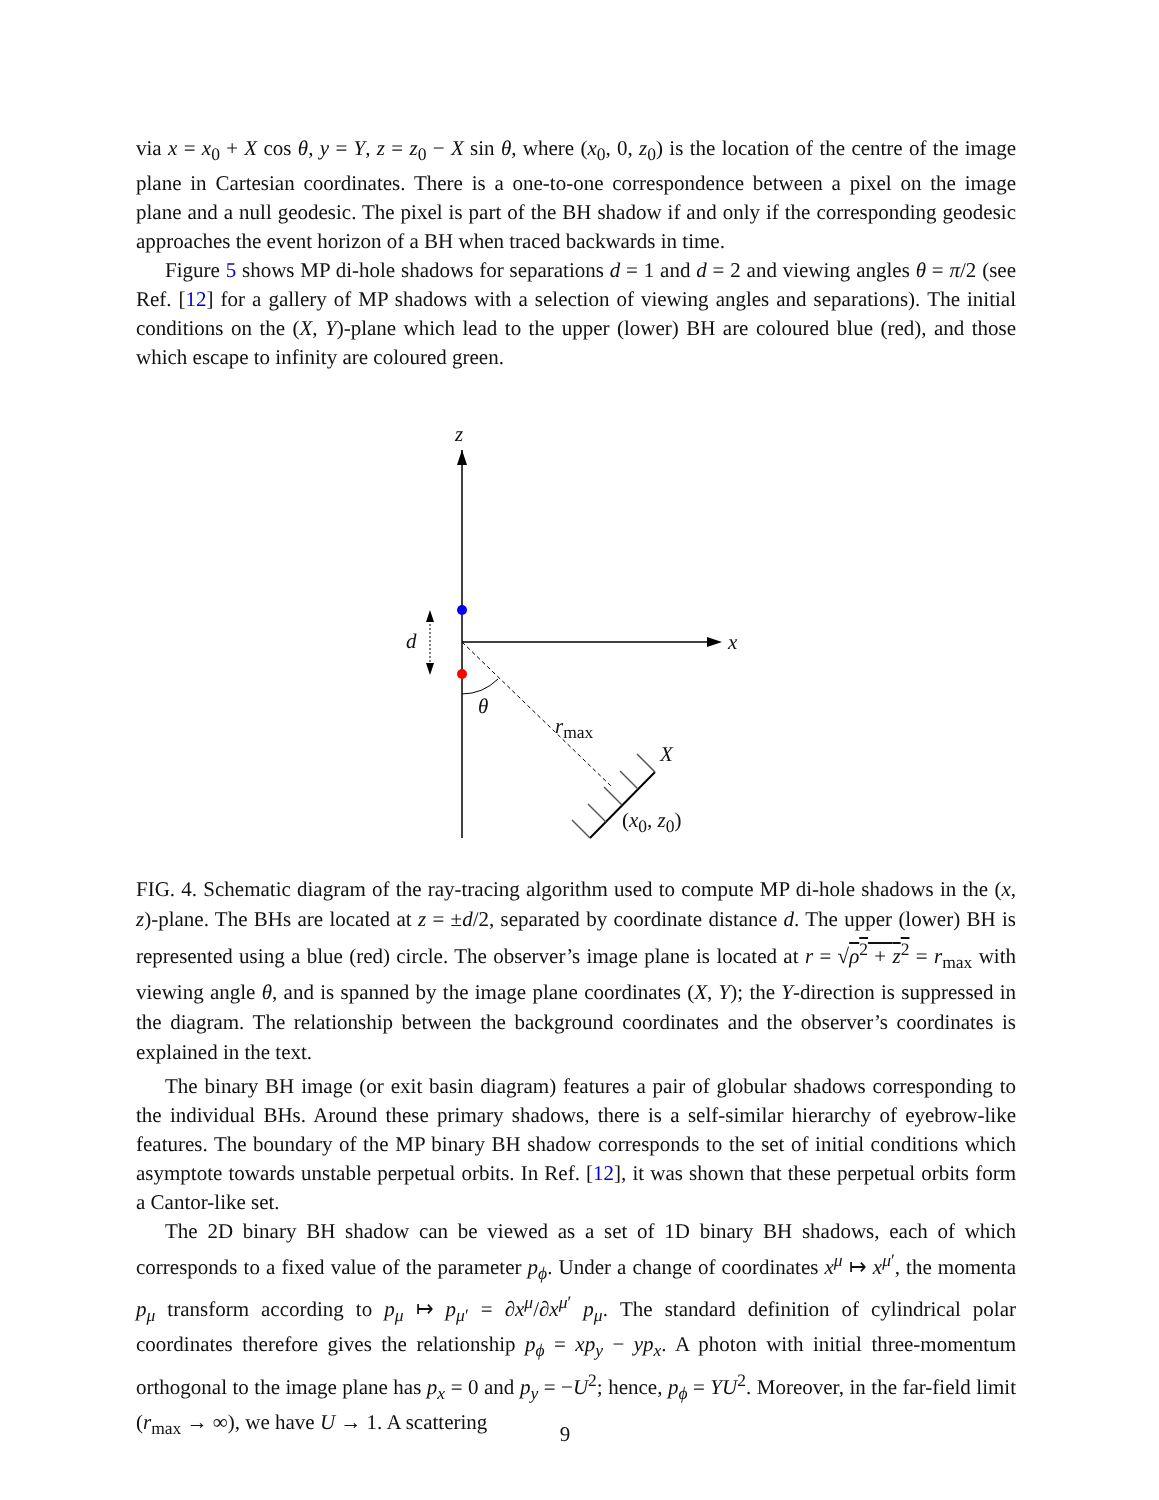via x = x<sub>0</sub> + X cos θ, y = Y, z = z<sub>0</sub> − X sin θ, where (x<sub>0</sub>, 0, z<sub>0</sub>) is the location of the centre of the image plane in Cartesian coordinates. There is a one-to-one correspondence between a pixel on the image plane and a null geodesic. The pixel is part of the BH shadow if and only if the corresponding geodesic approaches the event horizon of a BH when traced backwards in time.
Figure 5 shows MP di-hole shadows for separations d = 1 and d = 2 and viewing angles θ = π/2 (see Ref. [12] for a gallery of MP shadows with a selection of viewing angles and separations). The initial conditions on the (X, Y)-plane which lead to the upper (lower) BH are coloured blue (red), and those which escape to infinity are coloured green.
z
x
d
θ
r<sub>max</sub>
X
(x<sub>0</sub>, z<sub>0</sub>)
FIG. 4. Schematic diagram of the ray-tracing algorithm used to compute MP di-hole shadows in the (x, z)-plane. The BHs are located at z = ±d/2, separated by coordinate distance d. The upper (lower) BH is represented using a blue (red) circle. The observer’s image plane is located at r = √ρ<sup>2</sup> + z<sup>2</sup> = r<sub>max</sub> with viewing angle θ, and is spanned by the image plane coordinates (X, Y); the Y-direction is suppressed in the diagram. The relationship between the background coordinates and the observer’s coordinates is explained in the text.
The binary BH image (or exit basin diagram) features a pair of globular shadows corresponding to the individual BHs. Around these primary shadows, there is a self-similar hierarchy of eyebrow-like features. The boundary of the MP binary BH shadow corresponds to the set of initial conditions which asymptote towards unstable perpetual orbits. In Ref. [12], it was shown that these perpetual orbits form a Cantor-like set.
The 2D binary BH shadow can be viewed as a set of 1D binary BH shadows, each of which corresponds to a fixed value of the parameter p<sub>ϕ</sub>. Under a change of coordinates x<sup>μ</sup> ↦ x<sup>μ′</sup>, the momenta p<sub>μ</sub> transform according to p<sub>μ</sub> ↦ p<sub>μ′</sub> = ∂x<sup>μ</sup>/∂x<sup>μ′</sup> p<sub>μ</sub>. The standard definition of cylindrical polar coordinates therefore gives the relationship p<sub>ϕ</sub> = xp<sub>y</sub> − yp<sub>x</sub>. A photon with initial three-momentum orthogonal to the image plane has p<sub>x</sub> = 0 and p<sub>y</sub> = −U<sup>2</sup>; hence, p<sub>ϕ</sub> = YU<sup>2</sup>. Moreover, in the far-field limit (r<sub>max</sub> → ∞), we have U → 1. A scattering
9